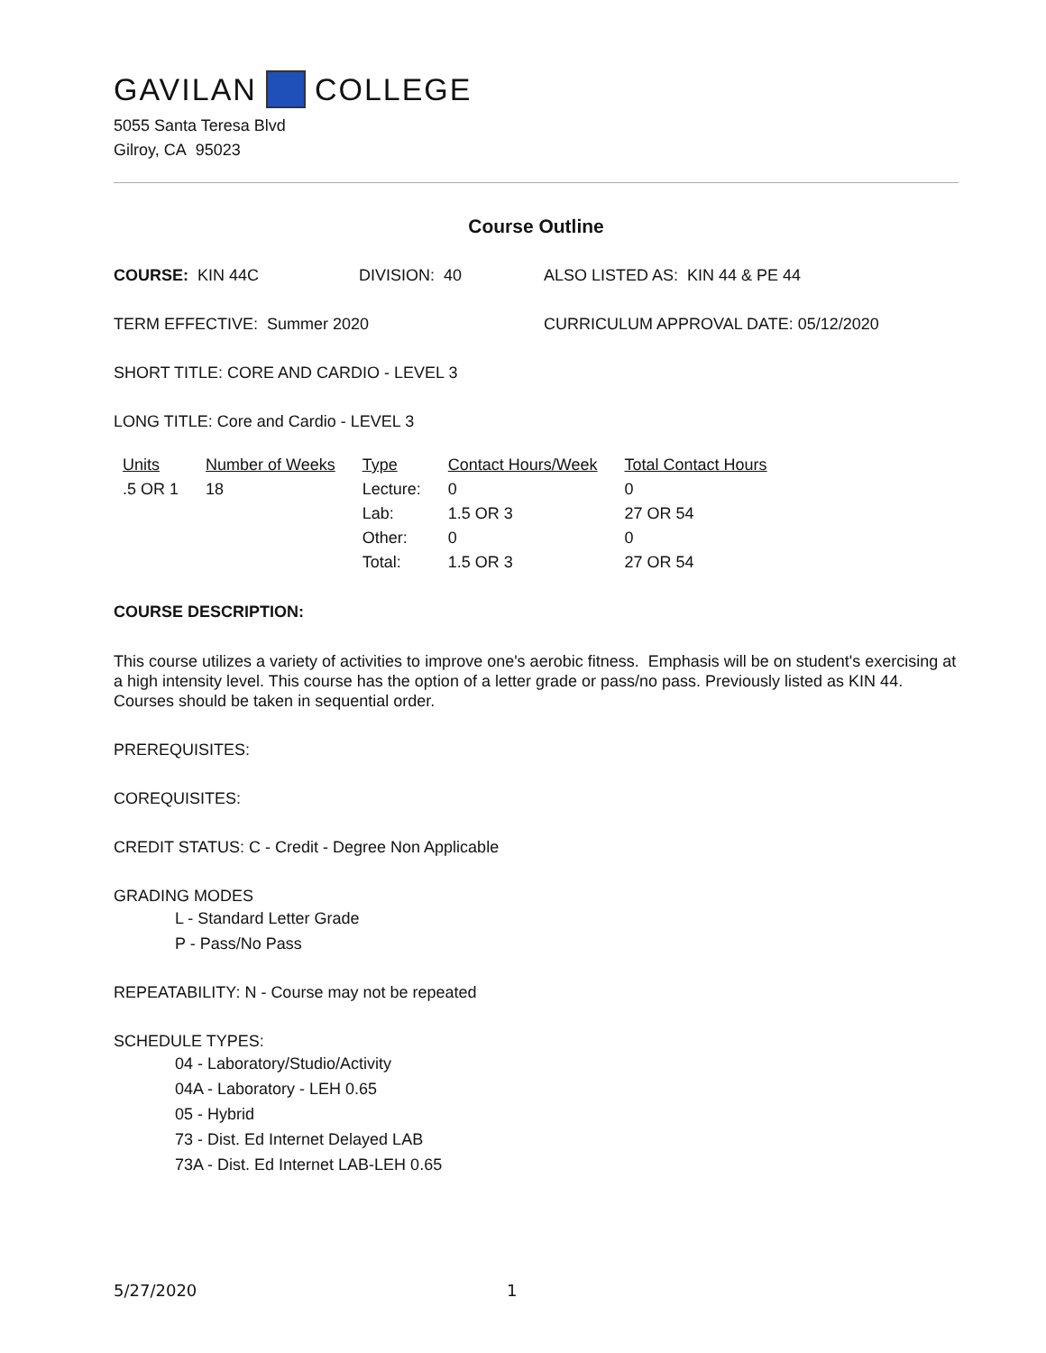GAVILAN COLLEGE
5055 Santa Teresa Blvd
Gilroy, CA 95023
Course Outline
COURSE: KIN 44C DIVISION: 40 ALSO LISTED AS: KIN 44 & PE 44
TERM EFFECTIVE: Summer 2020 CURRICULUM APPROVAL DATE: 05/12/2020
SHORT TITLE: CORE AND CARDIO - LEVEL 3
LONG TITLE: Core and Cardio - LEVEL 3
| Units | Number of Weeks | Type | Contact Hours/Week | Total Contact Hours |
| --- | --- | --- | --- | --- |
| .5 OR 1 | 18 | Lecture: | 0 | 0 |
| | | Lab: | 1.5 OR 3 | 27 OR 54 |
| | | Other: | 0 | 0 |
| | | Total: | 1.5 OR 3 | 27 OR 54 |
COURSE DESCRIPTION:
This course utilizes a variety of activities to improve one's aerobic fitness. Emphasis will be on student's exercising at a high intensity level. This course has the option of a letter grade or pass/no pass. Previously listed as KIN 44. Courses should be taken in sequential order.
PREREQUISITES:
COREQUISITES:
CREDIT STATUS: C - Credit - Degree Non Applicable
GRADING MODES
L - Standard Letter Grade
P - Pass/No Pass
REPEATABILITY: N - Course may not be repeated
SCHEDULE TYPES:
04 - Laboratory/Studio/Activity
04A - Laboratory - LEH 0.65
05 - Hybrid
73 - Dist. Ed Internet Delayed LAB
73A - Dist. Ed Internet LAB-LEH 0.65
5/27/2020 1